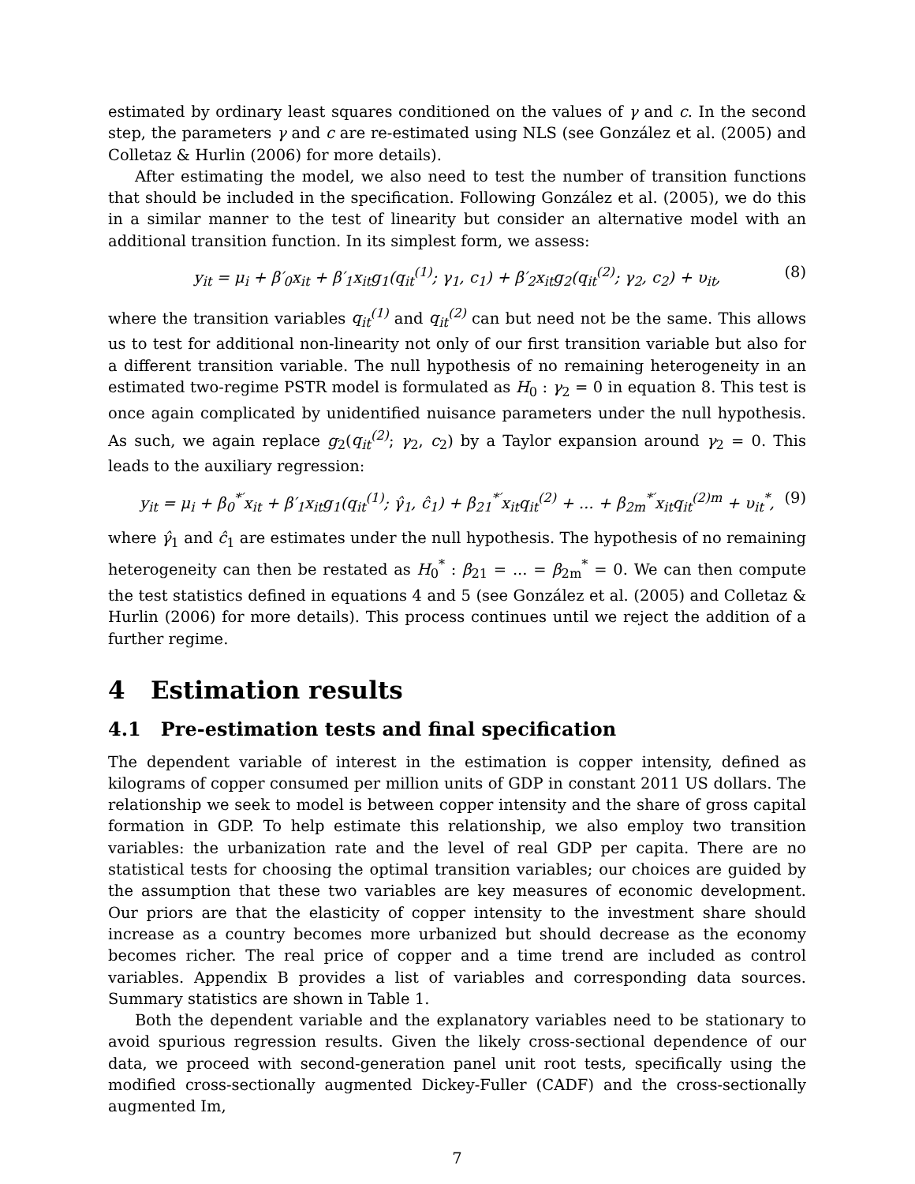estimated by ordinary least squares conditioned on the values of γ and c. In the second step, the parameters γ and c are re-estimated using NLS (see González et al. (2005) and Colletaz & Hurlin (2006) for more details).
After estimating the model, we also need to test the number of transition functions that should be included in the specification. Following González et al. (2005), we do this in a similar manner to the test of linearity but consider an alternative model with an additional transition function. In its simplest form, we assess:
y<sub>it</sub> = μ<sub>i</sub> + β′<sub>0</sub>x<sub>it</sub> + β′<sub>1</sub>x<sub>it</sub>g<sub>1</sub>(q<sub>it</sub><sup>(1)</sup>; γ<sub>1</sub>, c<sub>1</sub>) + β′<sub>2</sub>x<sub>it</sub>g<sub>2</sub>(q<sub>it</sub><sup>(2)</sup>; γ<sub>2</sub>, c<sub>2</sub>) + υ<sub>it</sub>, (8)
where the transition variables q<sub>it</sub><sup>(1)</sup> and q<sub>it</sub><sup>(2)</sup> can but need not be the same. This allows us to test for additional non-linearity not only of our first transition variable but also for a different transition variable. The null hypothesis of no remaining heterogeneity in an estimated two-regime PSTR model is formulated as H<sub>0</sub> : γ<sub>2</sub> = 0 in equation 8. This test is once again complicated by unidentified nuisance parameters under the null hypothesis. As such, we again replace g<sub>2</sub>(q<sub>it</sub><sup>(2)</sup>; γ<sub>2</sub>, c<sub>2</sub>) by a Taylor expansion around γ<sub>2</sub> = 0. This leads to the auxiliary regression:
y<sub>it</sub> = μ<sub>i</sub> + β<sub>0</sub><sup>*′</sup>x<sub>it</sub> + β′<sub>1</sub>x<sub>it</sub>g<sub>1</sub>(q<sub>it</sub><sup>(1)</sup>; γ̂<sub>1</sub>, ĉ<sub>1</sub>) + β<sub>21</sub><sup>*′</sup>x<sub>it</sub>q<sub>it</sub><sup>(2)</sup> + ... + β<sub>2m</sub><sup>*′</sup>x<sub>it</sub>q<sub>it</sub><sup>(2)m</sup> + υ<sub>it</sub><sup>*</sup>, (9)
where γ̂<sub>1</sub> and ĉ<sub>1</sub> are estimates under the null hypothesis. The hypothesis of no remaining heterogeneity can then be restated as H<sub>0</sub><sup>*</sup> : β<sub>21</sub> = ... = β<sub>2m</sub><sup>*</sup> = 0. We can then compute the test statistics defined in equations 4 and 5 (see González et al. (2005) and Colletaz & Hurlin (2006) for more details). This process continues until we reject the addition of a further regime.
4 Estimation results
4.1 Pre-estimation tests and final specification
The dependent variable of interest in the estimation is copper intensity, defined as kilograms of copper consumed per million units of GDP in constant 2011 US dollars. The relationship we seek to model is between copper intensity and the share of gross capital formation in GDP. To help estimate this relationship, we also employ two transition variables: the urbanization rate and the level of real GDP per capita. There are no statistical tests for choosing the optimal transition variables; our choices are guided by the assumption that these two variables are key measures of economic development. Our priors are that the elasticity of copper intensity to the investment share should increase as a country becomes more urbanized but should decrease as the economy becomes richer. The real price of copper and a time trend are included as control variables. Appendix B provides a list of variables and corresponding data sources. Summary statistics are shown in Table 1.
Both the dependent variable and the explanatory variables need to be stationary to avoid spurious regression results. Given the likely cross-sectional dependence of our data, we proceed with second-generation panel unit root tests, specifically using the modified cross-sectionally augmented Dickey-Fuller (CADF) and the cross-sectionally augmented Im,
7